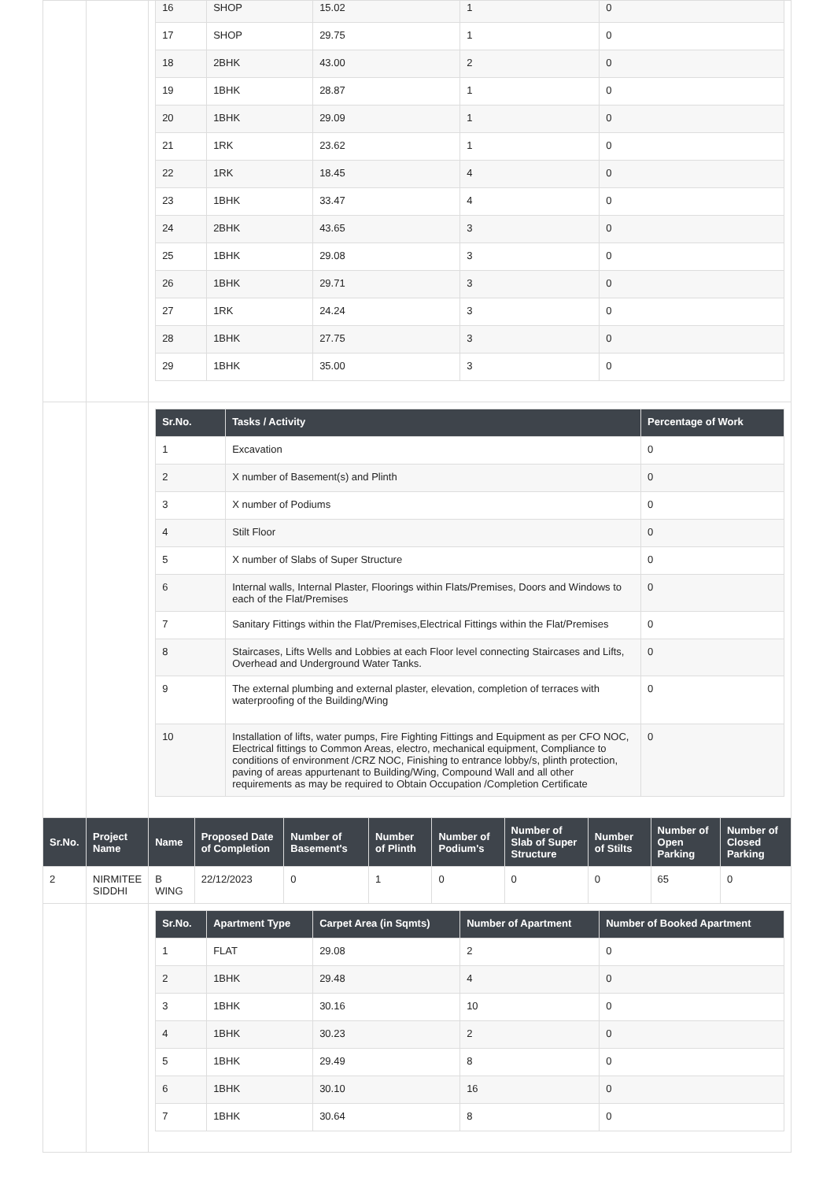| | | / 16 / SHOP / 15.02 / 1 / 0 / / 17 / SHOP / 29.75 / 1 / 0 / / 18 / 2BHK / 43.00 / 2 / 0 / / 19 / 1BHK / 28.87 / 1 / 0 / / 20 / 1BHK / 29.09 / 1 / 0 / / 21 / 1RK / 23.62 / 1 / 0 / / 22 / 1RK / 18.45 / 4 / 0 / / 23 / 1BHK / 33.47 / 4 / 0 / / 24 / 2BHK / 43.65 / 3 / 0 / / 25 / 1BHK / 29.08 / 3 / 0 / / 26 / 1BHK / 29.71 / 3 / 0 / / 27 / 1RK / 24.24 / 3 / 0 / / 28 / 1BHK / 27.75 / 3 / 0 / / 29 / 1BHK / 35.00 / 3 / 0 / | | | | | | | | |
| | | / Sr.No. / Tasks / Activity / Percentage of Work / / --- / --- / --- / / 1 / Excavation / 0 / / 2 / X number of Basement(s) and Plinth / 0 / / 3 / X number of Podiums / 0 / / 4 / Stilt Floor / 0 / / 5 / X number of Slabs of Super Structure / 0 / / 6 / Internal walls, Internal Plaster, Floorings within Flats/Premises, Doors and Windows to each of the Flat/Premises / 0 / / 7 / Sanitary Fittings within the Flat/Premises,Electrical Fittings within the Flat/Premises / 0 / / 8 / Staircases, Lifts Wells and Lobbies at each Floor level connecting Staircases and Lifts, Overhead and Underground Water Tanks. / 0 / / 9 / The external plumbing and external plaster, elevation, completion of terraces with waterproofing of the Building/Wing / 0 / / 10 / Installation of lifts, water pumps, Fire Fighting Fittings and Equipment as per CFO NOC, Electrical fittings to Common Areas, electro, mechanical equipment, Compliance to conditions of environment /CRZ NOC, Finishing to entrance lobby/s, plinth protection, paving of areas appurtenant to Building/Wing, Compound Wall and all other requirements as may be required to Obtain Occupation /Completion Certificate / 0 / | | | | | | | | |
| Sr.No. | Project Name | Name | Proposed Date of Completion | Number of Basement's | Number of Plinth | Number of Podium's | Number of Slab of Super Structure | Number of Stilts | Number of Open Parking | Number of Closed Parking |
| 2 | NIRMITEE SIDDHI | B WING | 22/12/2023 | 0 | 1 | 0 | 0 | 0 | 65 | 0 |
| | | / Sr.No. / Apartment Type / Carpet Area (in Sqmts) / Number of Apartment / Number of Booked Apartment / / --- / --- / --- / --- / --- / / 1 / FLAT / 29.08 / 2 / 0 / / 2 / 1BHK / 29.48 / 4 / 0 / / 3 / 1BHK / 30.16 / 10 / 0 / / 4 / 1BHK / 30.23 / 2 / 0 / / 5 / 1BHK / 29.49 / 8 / 0 / / 6 / 1BHK / 30.10 / 16 / 0 / / 7 / 1BHK / 30.64 / 8 / 0 / | | | | | | | | |